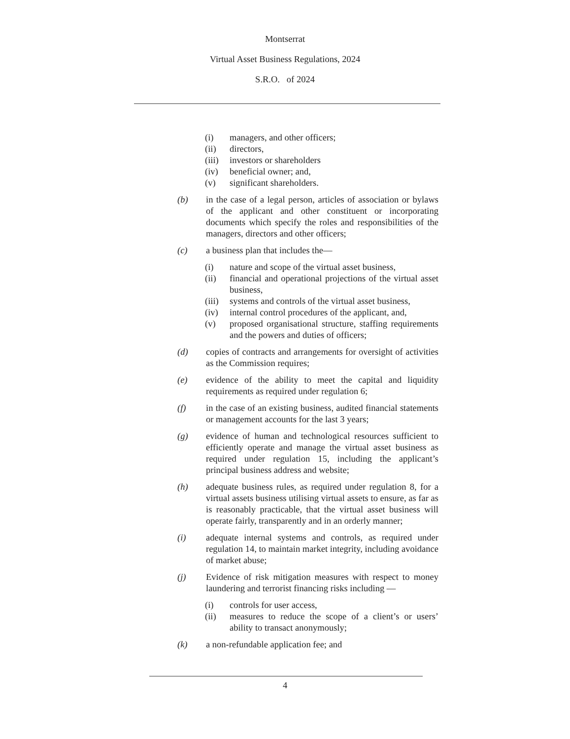Montserrat
Virtual Asset Business Regulations, 2024
S.R.O. of 2024
(i) managers, and other officers;
(ii) directors,
(iii) investors or shareholders
(iv) beneficial owner; and,
(v) significant shareholders.
(b) in the case of a legal person, articles of association or bylaws of the applicant and other constituent or incorporating documents which specify the roles and responsibilities of the managers, directors and other officers;
(c) a business plan that includes the—
(i) nature and scope of the virtual asset business,
(ii) financial and operational projections of the virtual asset business,
(iii) systems and controls of the virtual asset business,
(iv) internal control procedures of the applicant, and,
(v) proposed organisational structure, staffing requirements and the powers and duties of officers;
(d) copies of contracts and arrangements for oversight of activities as the Commission requires;
(e) evidence of the ability to meet the capital and liquidity requirements as required under regulation 6;
(f) in the case of an existing business, audited financial statements or management accounts for the last 3 years;
(g) evidence of human and technological resources sufficient to efficiently operate and manage the virtual asset business as required under regulation 15, including the applicant’s principal business address and website;
(h) adequate business rules, as required under regulation 8, for a virtual assets business utilising virtual assets to ensure, as far as is reasonably practicable, that the virtual asset business will operate fairly, transparently and in an orderly manner;
(i) adequate internal systems and controls, as required under regulation 14, to maintain market integrity, including avoidance of market abuse;
(j) Evidence of risk mitigation measures with respect to money laundering and terrorist financing risks including —
(i) controls for user access,
(ii) measures to reduce the scope of a client’s or users’ ability to transact anonymously;
(k) a non-refundable application fee; and
4